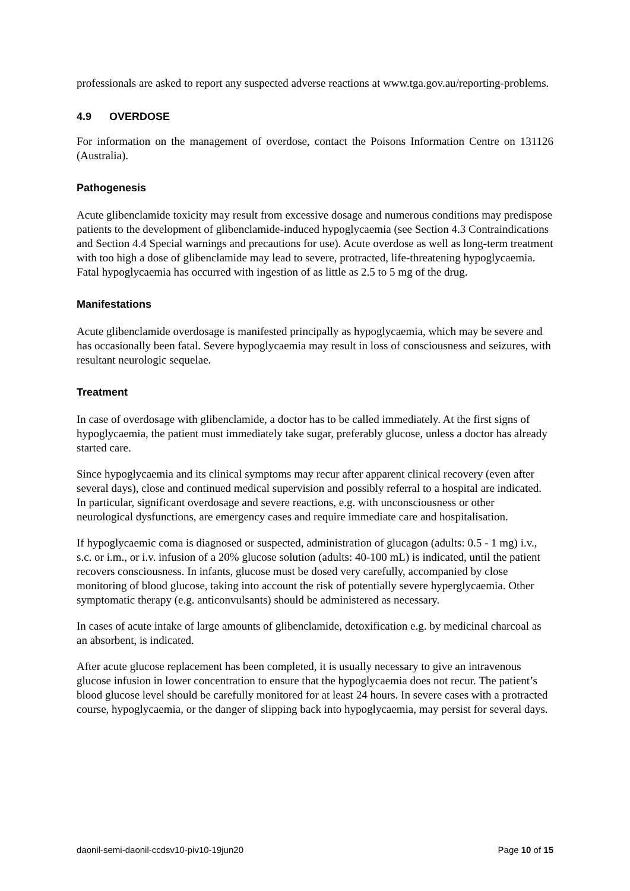professionals are asked to report any suspected adverse reactions at www.tga.gov.au/reporting-problems.
4.9 OVERDOSE
For information on the management of overdose, contact the Poisons Information Centre on 131126 (Australia).
Pathogenesis
Acute glibenclamide toxicity may result from excessive dosage and numerous conditions may predispose patients to the development of glibenclamide-induced hypoglycaemia (see Section 4.3 Contraindications and Section 4.4 Special warnings and precautions for use). Acute overdose as well as long-term treatment with too high a dose of glibenclamide may lead to severe, protracted, life-threatening hypoglycaemia. Fatal hypoglycaemia has occurred with ingestion of as little as 2.5 to 5 mg of the drug.
Manifestations
Acute glibenclamide overdosage is manifested principally as hypoglycaemia, which may be severe and has occasionally been fatal. Severe hypoglycaemia may result in loss of consciousness and seizures, with resultant neurologic sequelae.
Treatment
In case of overdosage with glibenclamide, a doctor has to be called immediately. At the first signs of hypoglycaemia, the patient must immediately take sugar, preferably glucose, unless a doctor has already started care.
Since hypoglycaemia and its clinical symptoms may recur after apparent clinical recovery (even after several days), close and continued medical supervision and possibly referral to a hospital are indicated. In particular, significant overdosage and severe reactions, e.g. with unconsciousness or other neurological dysfunctions, are emergency cases and require immediate care and hospitalisation.
If hypoglycaemic coma is diagnosed or suspected, administration of glucagon (adults: 0.5 - 1 mg) i.v., s.c. or i.m., or i.v. infusion of a 20% glucose solution (adults: 40-100 mL) is indicated, until the patient recovers consciousness. In infants, glucose must be dosed very carefully, accompanied by close monitoring of blood glucose, taking into account the risk of potentially severe hyperglycaemia. Other symptomatic therapy (e.g. anticonvulsants) should be administered as necessary.
In cases of acute intake of large amounts of glibenclamide, detoxification e.g. by medicinal charcoal as an absorbent, is indicated.
After acute glucose replacement has been completed, it is usually necessary to give an intravenous glucose infusion in lower concentration to ensure that the hypoglycaemia does not recur. The patient’s blood glucose level should be carefully monitored for at least 24 hours. In severe cases with a protracted course, hypoglycaemia, or the danger of slipping back into hypoglycaemia, may persist for several days.
daonil-semi-daonil-ccdsv10-piv10-19jun20 Page 10 of 15